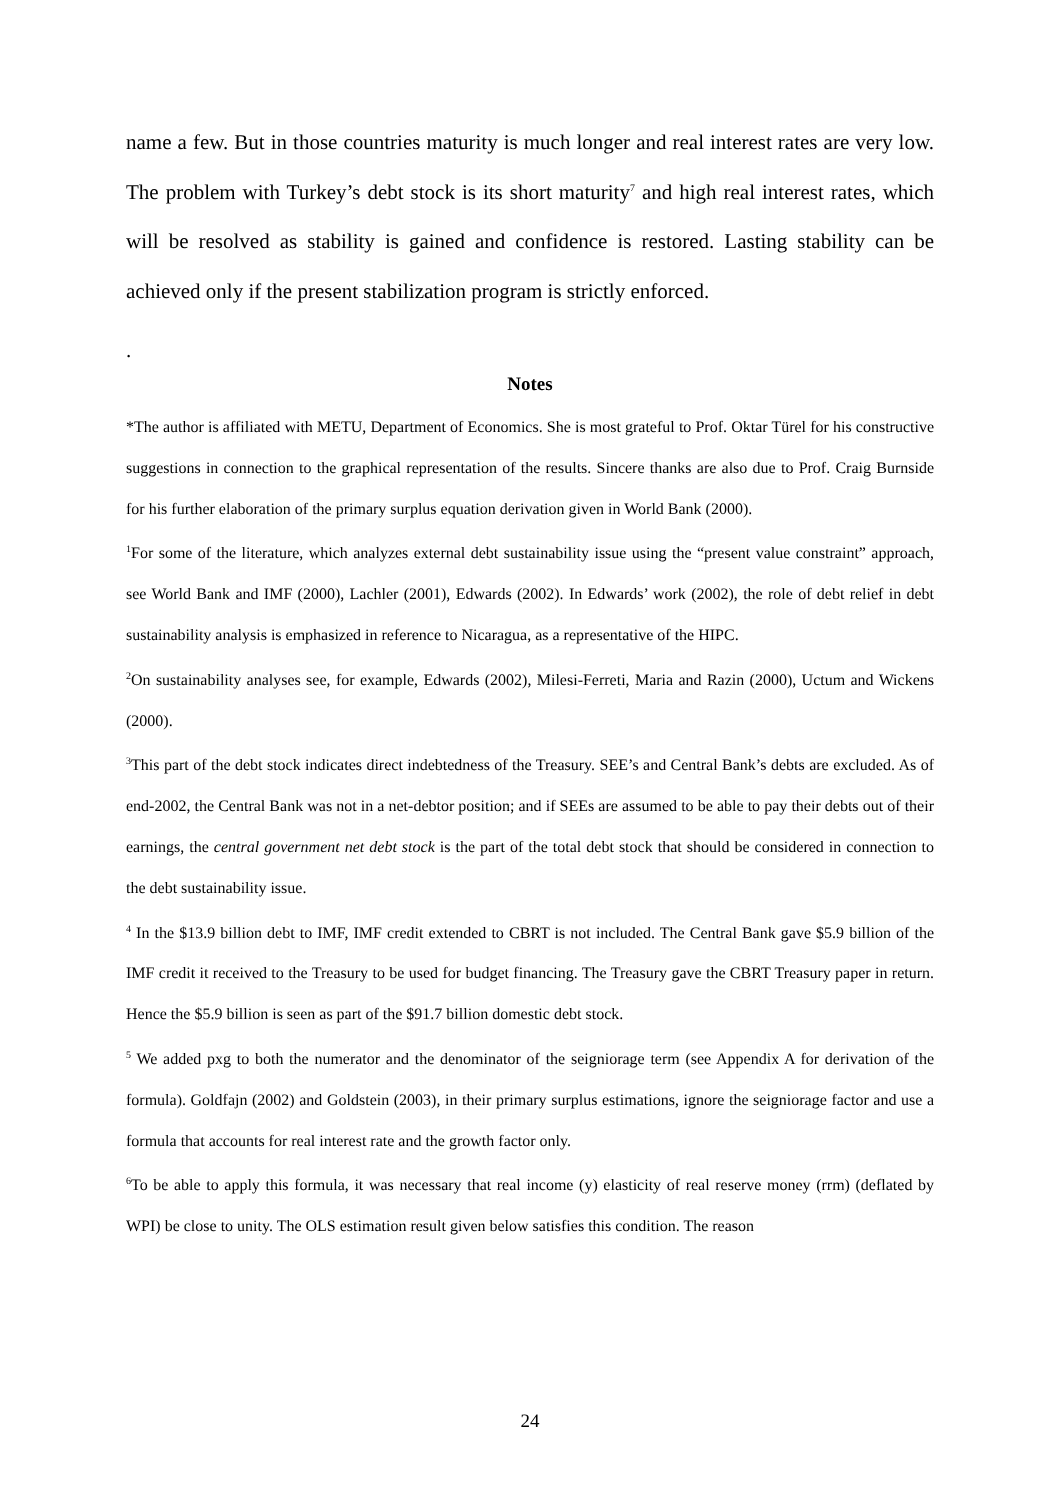name a few. But in those countries maturity is much longer and real interest rates are very low. The problem with Turkey’s debt stock is its short maturity<sup>7</sup> and high real interest rates, which will be resolved as stability is gained and confidence is restored. Lasting stability can be achieved only if the present stabilization program is strictly enforced.
.
Notes
*The author is affiliated with METU, Department of Economics. She is most grateful to Prof. Oktar Türel for his constructive suggestions in connection to the graphical representation of the results. Sincere thanks are also due to Prof. Craig Burnside for his further elaboration of the primary surplus equation derivation given in World Bank (2000).
<sup>1</sup> For some of the literature, which analyzes external debt sustainability issue using the “present value constraint” approach, see World Bank and IMF (2000), Lachler (2001), Edwards (2002). In Edwards’ work (2002), the role of debt relief in debt sustainability analysis is emphasized in reference to Nicaragua, as a representative of the HIPC.
<sup>2</sup> On sustainability analyses see, for example, Edwards (2002), Milesi-Ferreti, Maria and Razin (2000), Uctum and Wickens (2000).
<sup>3</sup> This part of the debt stock indicates direct indebtedness of the Treasury. SEE’s and Central Bank’s debts are excluded. As of end-2002, the Central Bank was not in a net-debtor position; and if SEEs are assumed to be able to pay their debts out of their earnings, the central government net debt stock is the part of the total debt stock that should be considered in connection to the debt sustainability issue.
<sup>4</sup> In the $13.9 billion debt to IMF, IMF credit extended to CBRT is not included. The Central Bank gave $5.9 billion of the IMF credit it received to the Treasury to be used for budget financing. The Treasury gave the CBRT Treasury paper in return. Hence the $5.9 billion is seen as part of the $91.7 billion domestic debt stock.
<sup>5</sup> We added pxg to both the numerator and the denominator of the seigniorage term (see Appendix A for derivation of the formula). Goldfajn (2002) and Goldstein (2003), in their primary surplus estimations, ignore the seigniorage factor and use a formula that accounts for real interest rate and the growth factor only.
<sup>6</sup> To be able to apply this formula, it was necessary that real income (y) elasticity of real reserve money (rrm) (deflated by WPI) be close to unity. The OLS estimation result given below satisfies this condition. The reason
24